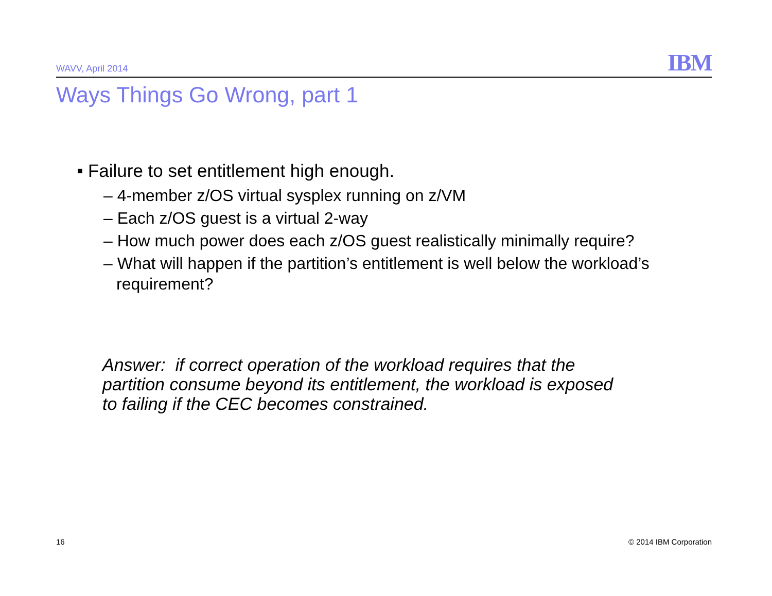WAVV, April 2014 IBM
Ways Things Go Wrong, part 1
■ Failure to set entitlement high enough.
– 4-member z/OS virtual sysplex running on z/VM
– Each z/OS guest is a virtual 2-way
– How much power does each z/OS guest realistically minimally require?
– What will happen if the partition’s entitlement is well below the workload’s requirement?
Answer: if correct operation of the workload requires that the partition consume beyond its entitlement, the workload is exposed to failing if the CEC becomes constrained.
16 © 2014 IBM Corporation